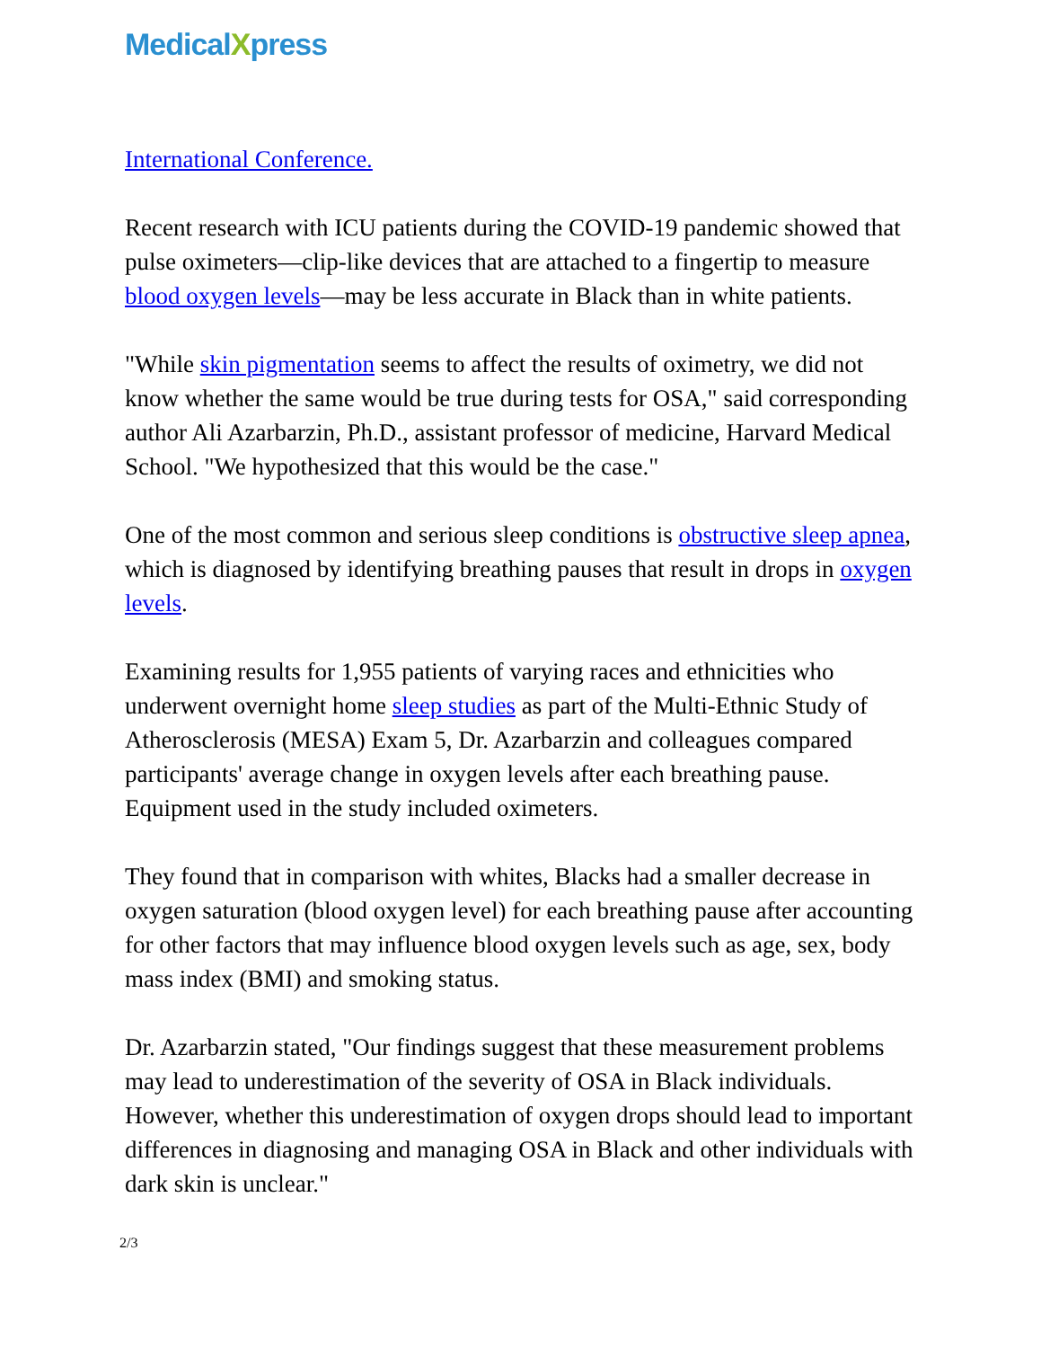MedicalXpress
International Conference.
Recent research with ICU patients during the COVID-19 pandemic showed that pulse oximeters—clip-like devices that are attached to a fingertip to measure blood oxygen levels—may be less accurate in Black than in white patients.
"While skin pigmentation seems to affect the results of oximetry, we did not know whether the same would be true during tests for OSA," said corresponding author Ali Azarbarzin, Ph.D., assistant professor of medicine, Harvard Medical School. "We hypothesized that this would be the case."
One of the most common and serious sleep conditions is obstructive sleep apnea, which is diagnosed by identifying breathing pauses that result in drops in oxygen levels.
Examining results for 1,955 patients of varying races and ethnicities who underwent overnight home sleep studies as part of the Multi-Ethnic Study of Atherosclerosis (MESA) Exam 5, Dr. Azarbarzin and colleagues compared participants' average change in oxygen levels after each breathing pause. Equipment used in the study included oximeters.
They found that in comparison with whites, Blacks had a smaller decrease in oxygen saturation (blood oxygen level) for each breathing pause after accounting for other factors that may influence blood oxygen levels such as age, sex, body mass index (BMI) and smoking status.
Dr. Azarbarzin stated, "Our findings suggest that these measurement problems may lead to underestimation of the severity of OSA in Black individuals. However, whether this underestimation of oxygen drops should lead to important differences in diagnosing and managing OSA in Black and other individuals with dark skin is unclear."
2/3